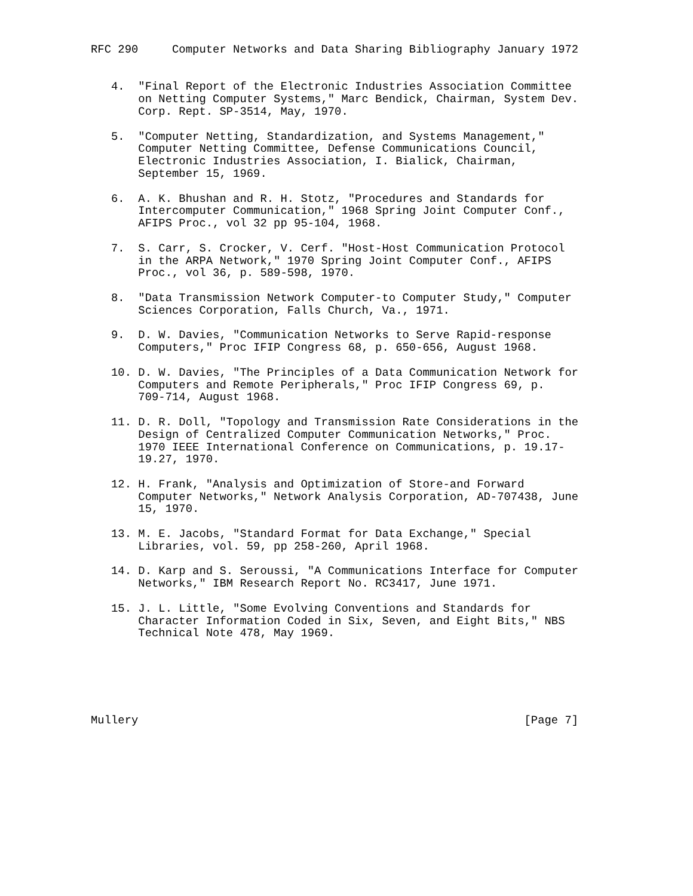RFC 290     Computer Networks and Data Sharing Bibliography January 1972


   4.  "Final Report of the Electronic Industries Association Committee
       on Netting Computer Systems," Marc Bendick, Chairman, System Dev.
       Corp. Rept. SP-3514, May, 1970.

   5.  "Computer Netting, Standardization, and Systems Management,"
       Computer Netting Committee, Defense Communications Council,
       Electronic Industries Association, I. Bialick, Chairman,
       September 15, 1969.

   6.  A. K. Bhushan and R. H. Stotz, "Procedures and Standards for
       Intercomputer Communication," 1968 Spring Joint Computer Conf.,
       AFIPS Proc., vol 32 pp 95-104, 1968.

   7.  S. Carr, S. Crocker, V. Cerf. "Host-Host Communication Protocol
       in the ARPA Network," 1970 Spring Joint Computer Conf., AFIPS
       Proc., vol 36, p. 589-598, 1970.

   8.  "Data Transmission Network Computer-to Computer Study," Computer
       Sciences Corporation, Falls Church, Va., 1971.

   9.  D. W. Davies, "Communication Networks to Serve Rapid-response
       Computers," Proc IFIP Congress 68, p. 650-656, August 1968.

   10. D. W. Davies, "The Principles of a Data Communication Network for
       Computers and Remote Peripherals," Proc IFIP Congress 69, p.
       709-714, August 1968.

   11. D. R. Doll, "Topology and Transmission Rate Considerations in the
       Design of Centralized Computer Communication Networks," Proc.
       1970 IEEE International Conference on Communications, p. 19.17-
       19.27, 1970.

   12. H. Frank, "Analysis and Optimization of Store-and Forward
       Computer Networks," Network Analysis Corporation, AD-707438, June
       15, 1970.

   13. M. E. Jacobs, "Standard Format for Data Exchange," Special
       Libraries, vol. 59, pp 258-260, April 1968.

   14. D. Karp and S. Seroussi, "A Communications Interface for Computer
       Networks," IBM Research Report No. RC3417, June 1971.

   15. J. L. Little, "Some Evolving Conventions and Standards for
       Character Information Coded in Six, Seven, and Eight Bits," NBS
       Technical Note 478, May 1969.






Mullery                                                         [Page 7]